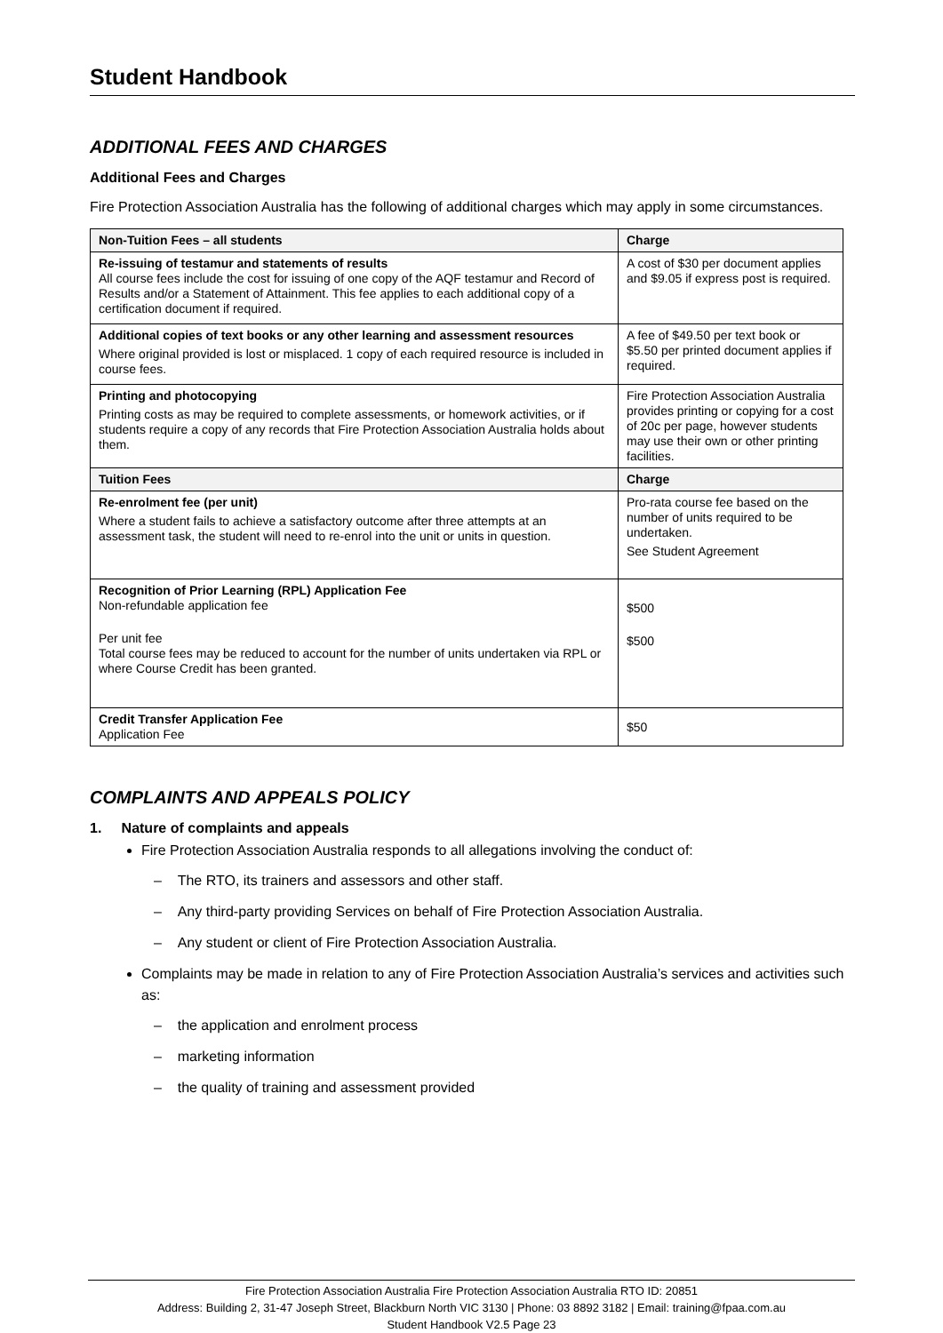Student Handbook
ADDITIONAL FEES AND CHARGES
Additional Fees and Charges
Fire Protection Association Australia has the following of additional charges which may apply in some circumstances.
| Non-Tuition Fees – all students | Charge |
| --- | --- |
| Re-issuing of testamur and statements of results All course fees include the cost for issuing of one copy of the AQF testamur and Record of Results and/or a Statement of Attainment. This fee applies to each additional copy of a certification document if required. | A cost of $30 per document applies and $9.05 if express post is required. |
| Additional copies of text books or any other learning and assessment resources Where original provided is lost or misplaced. 1 copy of each required resource is included in course fees. | A fee of $49.50 per text book or $5.50 per printed document applies if required. |
| Printing and photocopying Printing costs as may be required to complete assessments, or homework activities, or if students require a copy of any records that Fire Protection Association Australia holds about them. | Fire Protection Association Australia provides printing or copying for a cost of 20c per page, however students may use their own or other printing facilities. |
| Tuition Fees | Charge |
| Re-enrolment fee (per unit) Where a student fails to achieve a satisfactory outcome after three attempts at an assessment task, the student will need to re-enrol into the unit or units in question. | Pro-rata course fee based on the number of units required to be undertaken. See Student Agreement |
| Recognition of Prior Learning (RPL) Application Fee Non-refundable application fee Per unit fee Total course fees may be reduced to account for the number of units undertaken via RPL or where Course Credit has been granted. | $500 $500 |
| Credit Transfer Application Fee Application Fee | $50 |
COMPLAINTS AND APPEALS POLICY
1. Nature of complaints and appeals
Fire Protection Association Australia responds to all allegations involving the conduct of:
– The RTO, its trainers and assessors and other staff.
– Any third-party providing Services on behalf of Fire Protection Association Australia.
– Any student or client of Fire Protection Association Australia.
Complaints may be made in relation to any of Fire Protection Association Australia’s services and activities such as:
– the application and enrolment process
– marketing information
– the quality of training and assessment provided
Fire Protection Association Australia Fire Protection Association Australia RTO ID: 20851
Address: Building 2, 31-47 Joseph Street, Blackburn North VIC 3130 | Phone: 03 8892 3182 | Email: training@fpaa.com.au
Student Handbook V2.5 Page 23